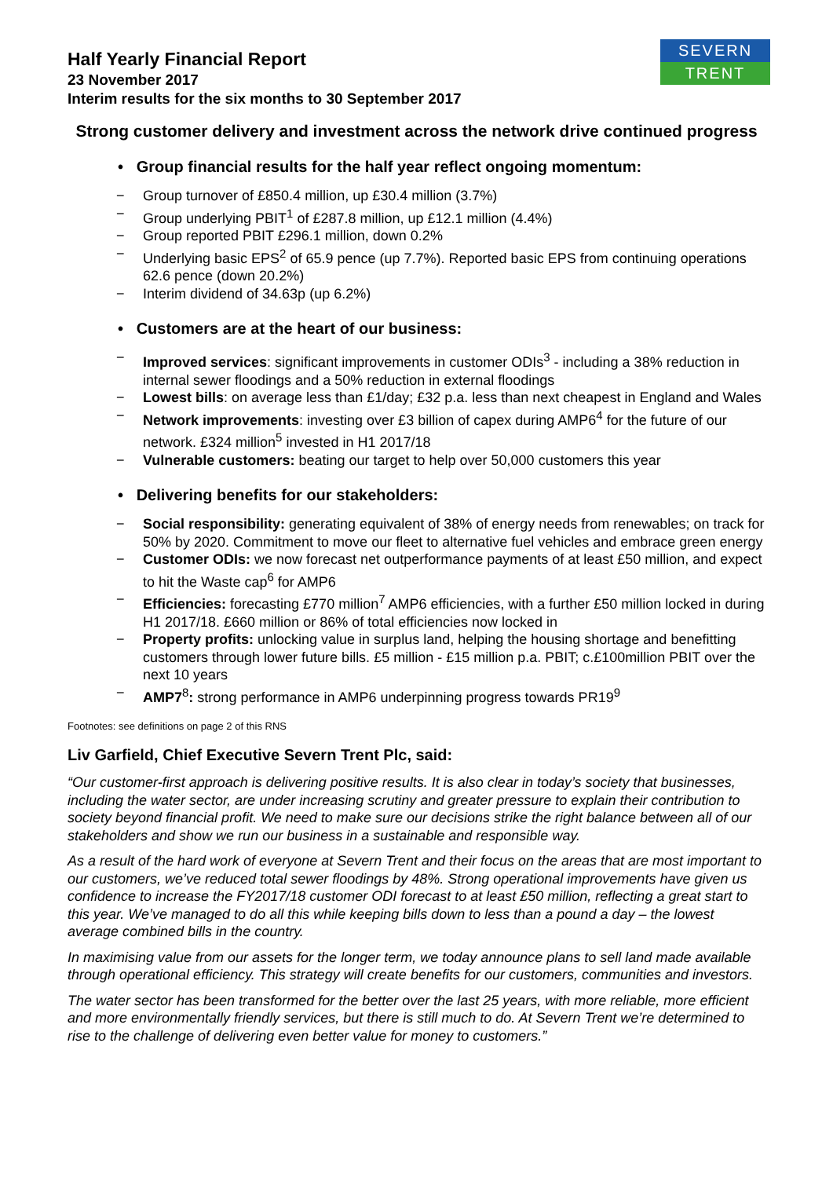SEVERN
TRENT
Half Yearly Financial Report
23 November 2017
Interim results for the six months to 30 September 2017
Strong customer delivery and investment across the network drive continued progress
• Group financial results for the half year reflect ongoing momentum:
− Group turnover of £850.4 million, up £30.4 million (3.7%)
− Group underlying PBIT<sup>1</sup> of £287.8 million, up £12.1 million (4.4%)
− Group reported PBIT £296.1 million, down 0.2%
− Underlying basic EPS<sup>2</sup> of 65.9 pence (up 7.7%). Reported basic EPS from continuing operations 62.6 pence (down 20.2%)
− Interim dividend of 34.63p (up 6.2%)
• Customers are at the heart of our business:
− Improved services: significant improvements in customer ODIs<sup>3</sup> - including a 38% reduction in internal sewer floodings and a 50% reduction in external floodings
− Lowest bills: on average less than £1/day; £32 p.a. less than next cheapest in England and Wales
− Network improvements: investing over £3 billion of capex during AMP6<sup>4</sup> for the future of our network. £324 million<sup>5</sup> invested in H1 2017/18
− Vulnerable customers: beating our target to help over 50,000 customers this year
• Delivering benefits for our stakeholders:
− Social responsibility: generating equivalent of 38% of energy needs from renewables; on track for 50% by 2020. Commitment to move our fleet to alternative fuel vehicles and embrace green energy
− Customer ODIs: we now forecast net outperformance payments of at least £50 million, and expect to hit the Waste cap<sup>6</sup> for AMP6
− Efficiencies: forecasting £770 million<sup>7</sup> AMP6 efficiencies, with a further £50 million locked in during H1 2017/18. £660 million or 86% of total efficiencies now locked in
− Property profits: unlocking value in surplus land, helping the housing shortage and benefitting customers through lower future bills. £5 million - £15 million p.a. PBIT; c.£100million PBIT over the next 10 years
− AMP7<sup>8</sup>: strong performance in AMP6 underpinning progress towards PR19<sup>9</sup>
Footnotes: see definitions on page 2 of this RNS
Liv Garfield, Chief Executive Severn Trent Plc, said:
“Our customer-first approach is delivering positive results. It is also clear in today’s society that businesses, including the water sector, are under increasing scrutiny and greater pressure to explain their contribution to society beyond financial profit. We need to make sure our decisions strike the right balance between all of our stakeholders and show we run our business in a sustainable and responsible way.
As a result of the hard work of everyone at Severn Trent and their focus on the areas that are most important to our customers, we’ve reduced total sewer floodings by 48%. Strong operational improvements have given us confidence to increase the FY2017/18 customer ODI forecast to at least £50 million, reflecting a great start to this year. We’ve managed to do all this while keeping bills down to less than a pound a day – the lowest average combined bills in the country.
In maximising value from our assets for the longer term, we today announce plans to sell land made available through operational efficiency. This strategy will create benefits for our customers, communities and investors.
The water sector has been transformed for the better over the last 25 years, with more reliable, more efficient and more environmentally friendly services, but there is still much to do. At Severn Trent we’re determined to rise to the challenge of delivering even better value for money to customers.”